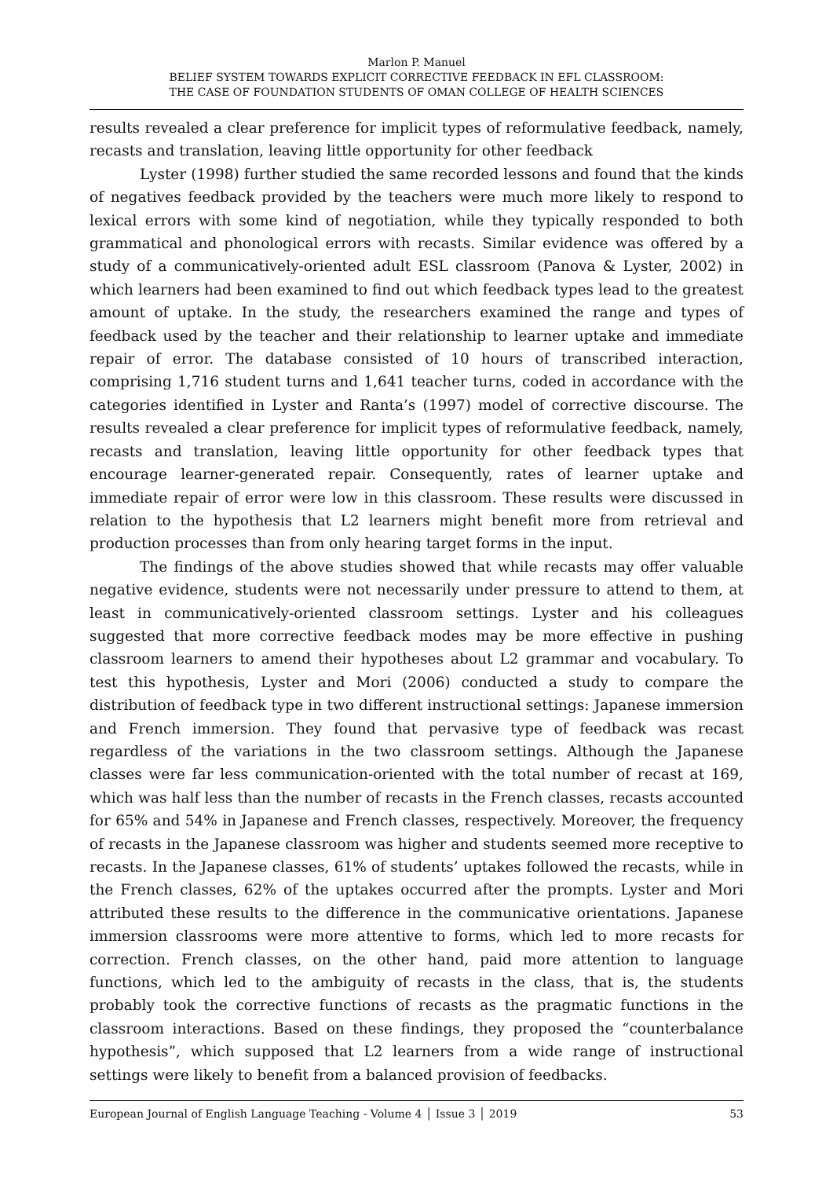Marlon P. Manuel
BELIEF SYSTEM TOWARDS EXPLICIT CORRECTIVE FEEDBACK IN EFL CLASSROOM:
THE CASE OF FOUNDATION STUDENTS OF OMAN COLLEGE OF HEALTH SCIENCES
results revealed a clear preference for implicit types of reformulative feedback, namely, recasts and translation, leaving little opportunity for other feedback
Lyster (1998) further studied the same recorded lessons and found that the kinds of negatives feedback provided by the teachers were much more likely to respond to lexical errors with some kind of negotiation, while they typically responded to both grammatical and phonological errors with recasts. Similar evidence was offered by a study of a communicatively-oriented adult ESL classroom (Panova & Lyster, 2002) in which learners had been examined to find out which feedback types lead to the greatest amount of uptake. In the study, the researchers examined the range and types of feedback used by the teacher and their relationship to learner uptake and immediate repair of error. The database consisted of 10 hours of transcribed interaction, comprising 1,716 student turns and 1,641 teacher turns, coded in accordance with the categories identified in Lyster and Ranta’s (1997) model of corrective discourse. The results revealed a clear preference for implicit types of reformulative feedback, namely, recasts and translation, leaving little opportunity for other feedback types that encourage learner-generated repair. Consequently, rates of learner uptake and immediate repair of error were low in this classroom. These results were discussed in relation to the hypothesis that L2 learners might benefit more from retrieval and production processes than from only hearing target forms in the input.
The findings of the above studies showed that while recasts may offer valuable negative evidence, students were not necessarily under pressure to attend to them, at least in communicatively-oriented classroom settings. Lyster and his colleagues suggested that more corrective feedback modes may be more effective in pushing classroom learners to amend their hypotheses about L2 grammar and vocabulary. To test this hypothesis, Lyster and Mori (2006) conducted a study to compare the distribution of feedback type in two different instructional settings: Japanese immersion and French immersion. They found that pervasive type of feedback was recast regardless of the variations in the two classroom settings. Although the Japanese classes were far less communication-oriented with the total number of recast at 169, which was half less than the number of recasts in the French classes, recasts accounted for 65% and 54% in Japanese and French classes, respectively. Moreover, the frequency of recasts in the Japanese classroom was higher and students seemed more receptive to recasts. In the Japanese classes, 61% of students’ uptakes followed the recasts, while in the French classes, 62% of the uptakes occurred after the prompts. Lyster and Mori attributed these results to the difference in the communicative orientations. Japanese immersion classrooms were more attentive to forms, which led to more recasts for correction. French classes, on the other hand, paid more attention to language functions, which led to the ambiguity of recasts in the class, that is, the students probably took the corrective functions of recasts as the pragmatic functions in the classroom interactions. Based on these findings, they proposed the “counterbalance hypothesis”, which supposed that L2 learners from a wide range of instructional settings were likely to benefit from a balanced provision of feedbacks.
European Journal of English Language Teaching - Volume 4 │ Issue 3 │ 2019 53